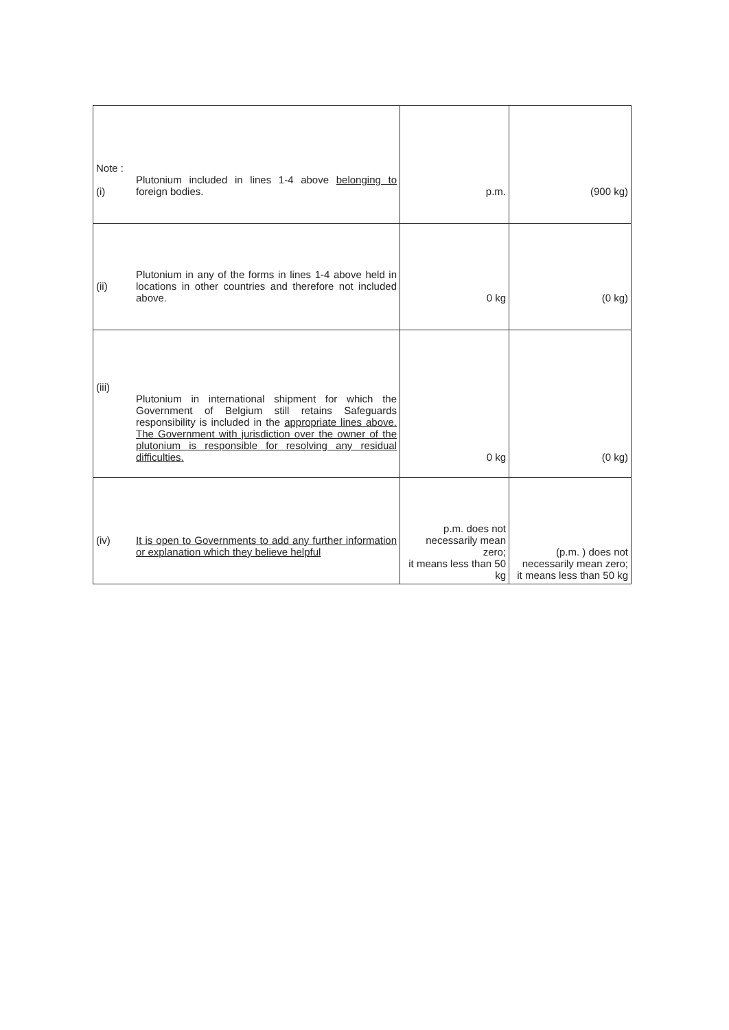| Note : (i) | Plutonium included in lines 1-4 above belonging to foreign bodies. | p.m. | (900 kg) |
| (ii) | Plutonium in any of the forms in lines 1-4 above held in locations in other countries and therefore not included above. | 0 kg | (0 kg) |
| (iii) | Plutonium in international shipment for which the Government of Belgium still retains Safeguards responsibility is included in the appropriate lines above. The Government with jurisdiction over the owner of the plutonium is responsible for resolving any residual difficulties. | 0 kg | (0 kg) |
| (iv) | It is open to Governments to add any further information or explanation which they believe helpful | p.m. does not necessarily mean zero; it means less than 50 kg | (p.m. ) does not necessarily mean zero; it means less than 50 kg |